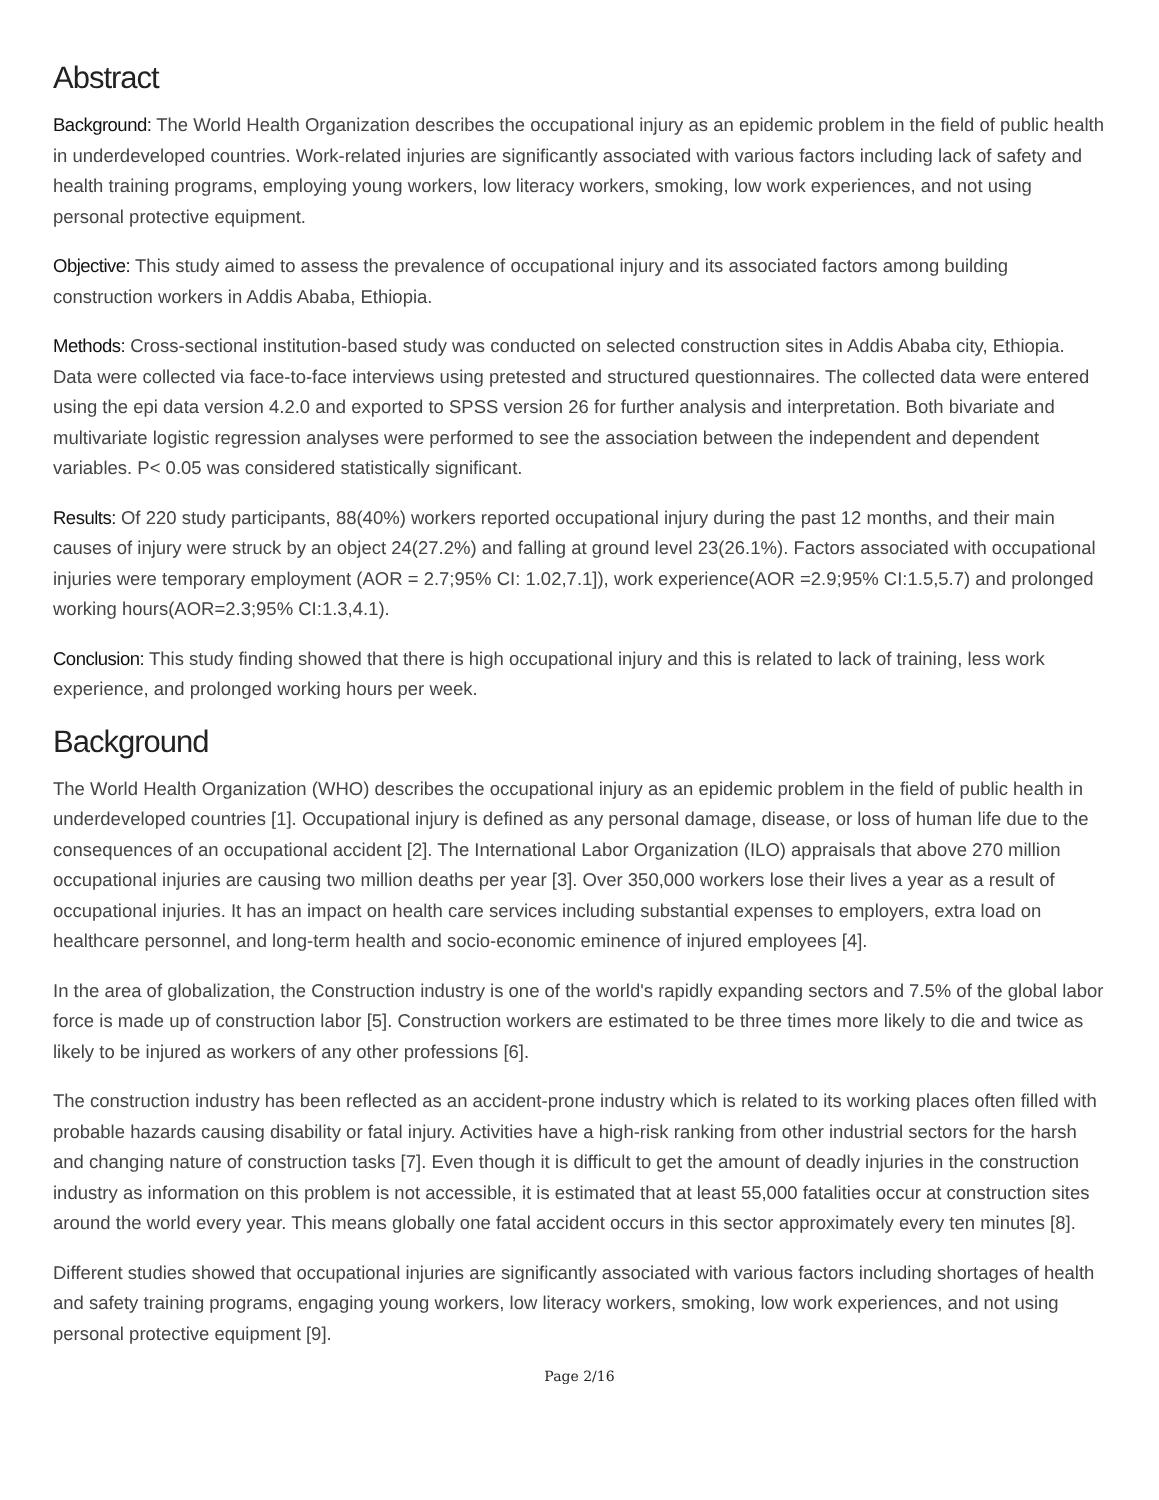Abstract
Background: The World Health Organization describes the occupational injury as an epidemic problem in the field of public health in underdeveloped countries. Work-related injuries are significantly associated with various factors including lack of safety and health training programs, employing young workers, low literacy workers, smoking, low work experiences, and not using personal protective equipment.
Objective: This study aimed to assess the prevalence of occupational injury and its associated factors among building construction workers in Addis Ababa, Ethiopia.
Methods: Cross-sectional institution-based study was conducted on selected construction sites in Addis Ababa city, Ethiopia. Data were collected via face-to-face interviews using pretested and structured questionnaires. The collected data were entered using the epi data version 4.2.0 and exported to SPSS version 26 for further analysis and interpretation. Both bivariate and multivariate logistic regression analyses were performed to see the association between the independent and dependent variables. P< 0.05 was considered statistically significant.
Results: Of 220 study participants, 88(40%) workers reported occupational injury during the past 12 months, and their main causes of injury were struck by an object 24(27.2%) and falling at ground level 23(26.1%). Factors associated with occupational injuries were temporary employment (AOR = 2.7;95% CI: 1.02,7.1]), work experience(AOR =2.9;95% CI:1.5,5.7) and prolonged working hours(AOR=2.3;95% CI:1.3,4.1).
Conclusion: This study finding showed that there is high occupational injury and this is related to lack of training, less work experience, and prolonged working hours per week.
Background
The World Health Organization (WHO) describes the occupational injury as an epidemic problem in the field of public health in underdeveloped countries [1]. Occupational injury is defined as any personal damage, disease, or loss of human life due to the consequences of an occupational accident [2]. The International Labor Organization (ILO) appraisals that above 270 million occupational injuries are causing two million deaths per year [3]. Over 350,000 workers lose their lives a year as a result of occupational injuries. It has an impact on health care services including substantial expenses to employers, extra load on healthcare personnel, and long-term health and socio-economic eminence of injured employees [4].
In the area of globalization, the Construction industry is one of the world's rapidly expanding sectors and 7.5% of the global labor force is made up of construction labor [5]. Construction workers are estimated to be three times more likely to die and twice as likely to be injured as workers of any other professions [6].
The construction industry has been reflected as an accident-prone industry which is related to its working places often filled with probable hazards causing disability or fatal injury. Activities have a high-risk ranking from other industrial sectors for the harsh and changing nature of construction tasks [7]. Even though it is difficult to get the amount of deadly injuries in the construction industry as information on this problem is not accessible, it is estimated that at least 55,000 fatalities occur at construction sites around the world every year. This means globally one fatal accident occurs in this sector approximately every ten minutes [8].
Different studies showed that occupational injuries are significantly associated with various factors including shortages of health and safety training programs, engaging young workers, low literacy workers, smoking, low work experiences, and not using personal protective equipment [9].
Page 2/16